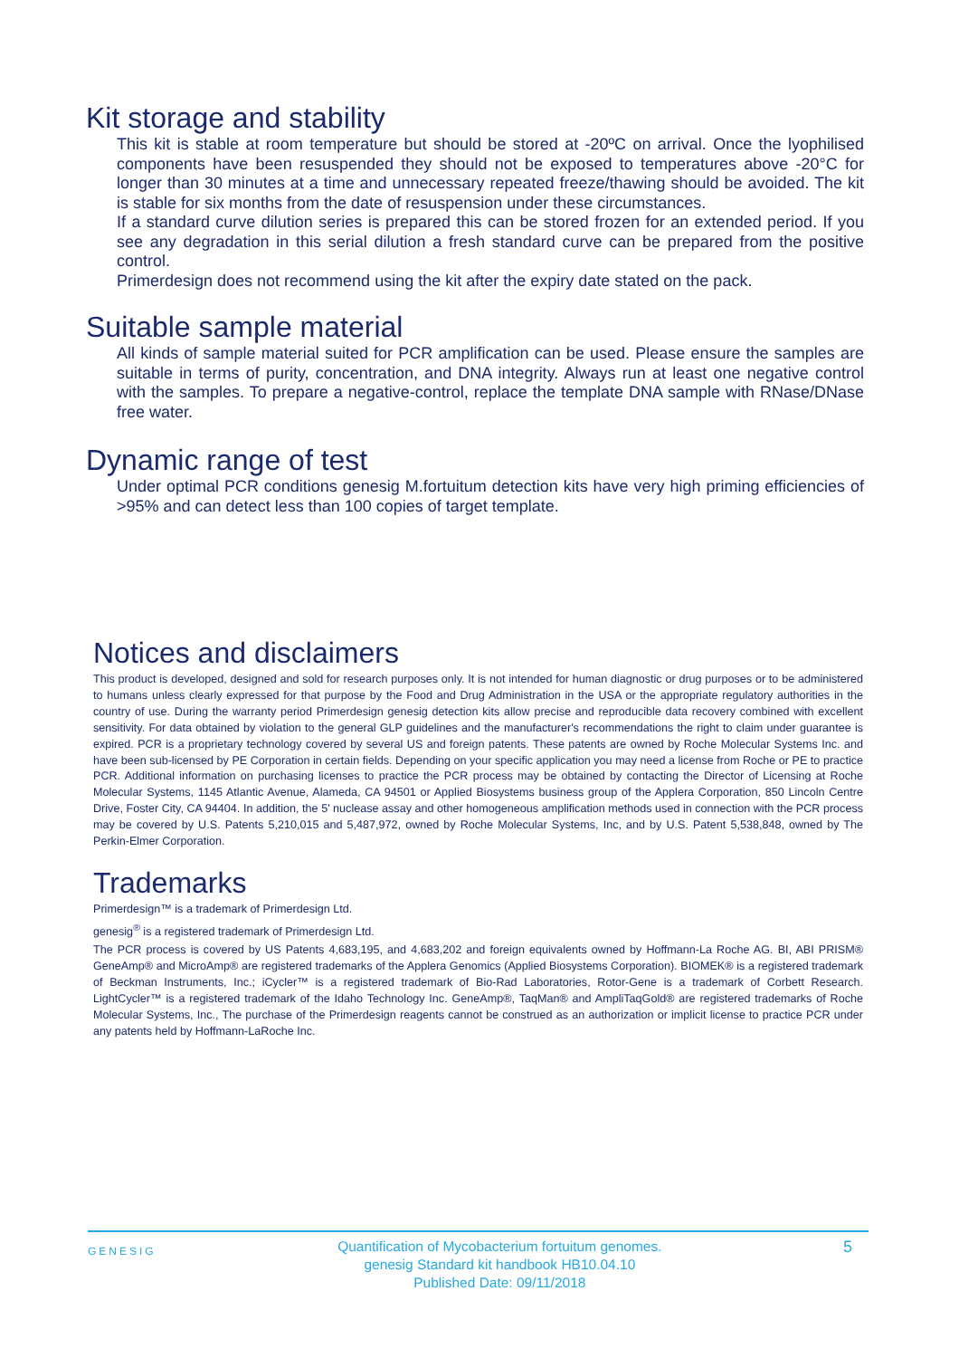Kit storage and stability
This kit is stable at room temperature but should be stored at -20ºC on arrival. Once the lyophilised components have been resuspended they should not be exposed to temperatures above -20°C for longer than 30 minutes at a time and unnecessary repeated freeze/thawing should be avoided. The kit is stable for six months from the date of resuspension under these circumstances.
If a standard curve dilution series is prepared this can be stored frozen for an extended period. If you see any degradation in this serial dilution a fresh standard curve can be prepared from the positive control.
Primerdesign does not recommend using the kit after the expiry date stated on the pack.
Suitable sample material
All kinds of sample material suited for PCR amplification can be used. Please ensure the samples are suitable in terms of purity, concentration, and DNA integrity. Always run at least one negative control with the samples. To prepare a negative-control, replace the template DNA sample with RNase/DNase free water.
Dynamic range of test
Under optimal PCR conditions genesig M.fortuitum detection kits have very high priming efficiencies of >95% and can detect less than 100 copies of target template.
Notices and disclaimers
This product is developed, designed and sold for research purposes only. It is not intended for human diagnostic or drug purposes or to be administered to humans unless clearly expressed for that purpose by the Food and Drug Administration in the USA or the appropriate regulatory authorities in the country of use. During the warranty period Primerdesign genesig detection kits allow precise and reproducible data recovery combined with excellent sensitivity. For data obtained by violation to the general GLP guidelines and the manufacturer's recommendations the right to claim under guarantee is expired. PCR is a proprietary technology covered by several US and foreign patents. These patents are owned by Roche Molecular Systems Inc. and have been sub-licensed by PE Corporation in certain fields. Depending on your specific application you may need a license from Roche or PE to practice PCR. Additional information on purchasing licenses to practice the PCR process may be obtained by contacting the Director of Licensing at Roche Molecular Systems, 1145 Atlantic Avenue, Alameda, CA 94501 or Applied Biosystems business group of the Applera Corporation, 850 Lincoln Centre Drive, Foster City, CA 94404. In addition, the 5' nuclease assay and other homogeneous amplification methods used in connection with the PCR process may be covered by U.S. Patents 5,210,015 and 5,487,972, owned by Roche Molecular Systems, Inc, and by U.S. Patent 5,538,848, owned by The Perkin-Elmer Corporation.
Trademarks
Primerdesign™ is a trademark of Primerdesign Ltd.
genesig<sup>®</sup> is a registered trademark of Primerdesign Ltd.
The PCR process is covered by US Patents 4,683,195, and 4,683,202 and foreign equivalents owned by Hoffmann-La Roche AG. BI, ABI PRISM® GeneAmp® and MicroAmp® are registered trademarks of the Applera Genomics (Applied Biosystems Corporation). BIOMEK® is a registered trademark of Beckman Instruments, Inc.; iCycler™ is a registered trademark of Bio-Rad Laboratories, Rotor-Gene is a trademark of Corbett Research. LightCycler™ is a registered trademark of the Idaho Technology Inc. GeneAmp®, TaqMan® and AmpliTaqGold® are registered trademarks of Roche Molecular Systems, Inc., The purchase of the Primerdesign reagents cannot be construed as an authorization or implicit license to practice PCR under any patents held by Hoffmann-LaRoche Inc.
GENESIG
Quantification of Mycobacterium fortuitum genomes.
genesig Standard kit handbook HB10.04.10
Published Date: 09/11/2018
5